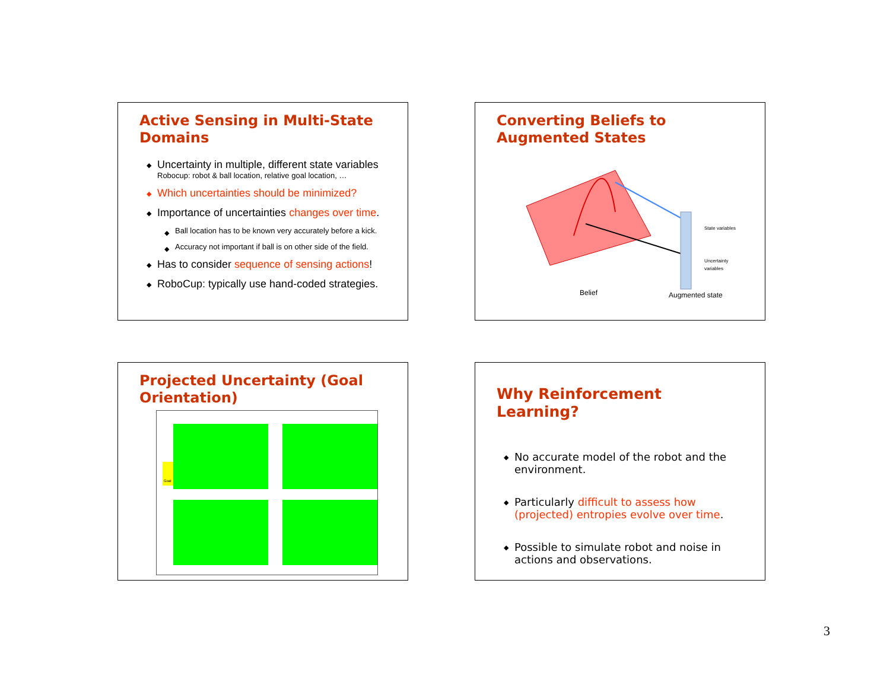Active Sensing in Multi-State Domains
◆ Uncertainty in multiple, different state variables
Robocup: robot & ball location, relative goal location, …
◆ Which uncertainties should be minimized?
◆ Importance of uncertainties changes over time.
◆ Ball location has to be known very accurately before a kick.
◆ Accuracy not important if ball is on other side of the field.
◆ Has to consider sequence of sensing actions!
◆ RoboCup: typically use hand-coded strategies.
Converting Beliefs to Augmented States
State variables
Uncertainty
variables
Belief
Augmented state
Projected Uncertainty (Goal Orientation)
Goal
Why Reinforcement Learning?
◆ No accurate model of the robot and the environment.
◆ Particularly difficult to assess how (projected) entropies evolve over time.
◆ Possible to simulate robot and noise in actions and observations.
3